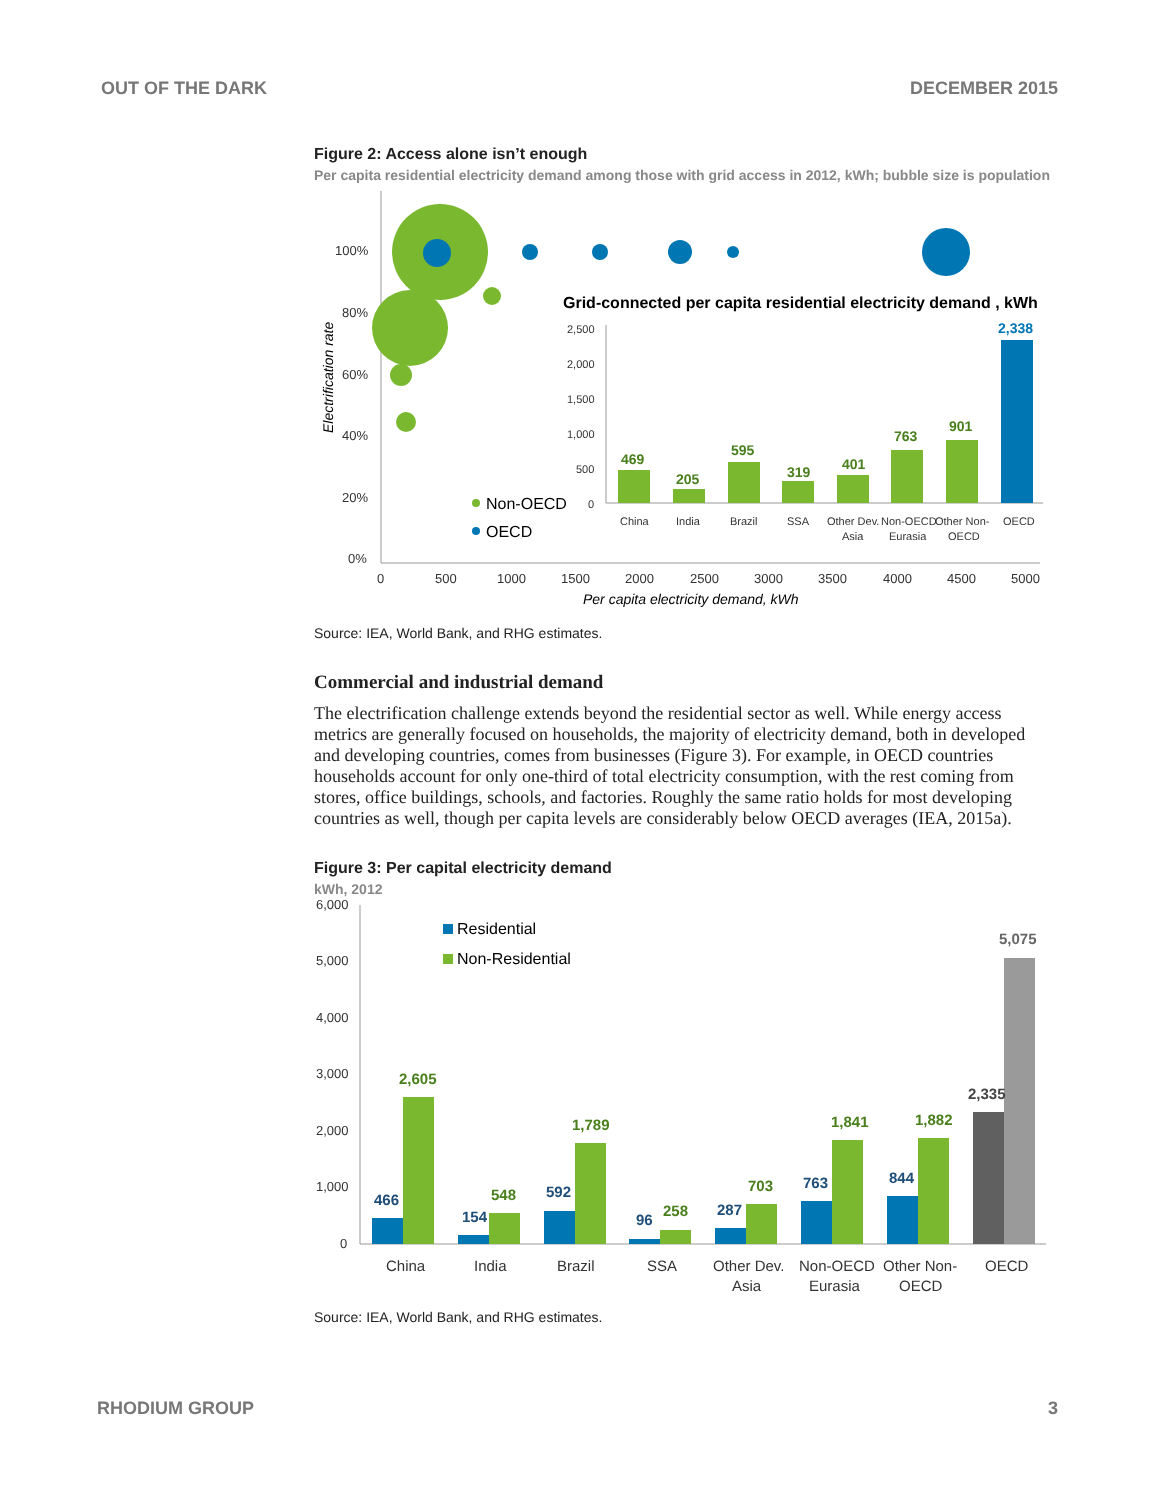OUT OF THE DARK DECEMBER 2015
Figure 2: Access alone isn’t enough
Per capita residential electricity demand among those with grid access in 2012, kWh; bubble size is population
100%
80%
60%
40%
20%
0%
0
500
1000
1500
2000
2500
3000
3500
4000
4500
5000
Per capita electricity demand, kWh
Electrification rate
Non-OECD
OECD
Grid-connected per capita residential electricity demand , kWh
2,500
2,000
1,500
1,000
500
0
469
205
595
319
401
763
901
2,338
China
India
Brazil
SSA
Other Dev.
Asia
Non-OECD
Eurasia
Other Non-
OECD
OECD
Source: IEA, World Bank, and RHG estimates.
Commercial and industrial demand
The electrification challenge extends beyond the residential sector as well. While energy access metrics are generally focused on households, the majority of electricity demand, both in developed and developing countries, comes from businesses (Figure 3). For example, in OECD countries households account for only one-third of total electricity consumption, with the rest coming from stores, office buildings, schools, and factories. Roughly the same ratio holds for most developing countries as well, though per capita levels are considerably below OECD averages (IEA, 2015a).
Figure 3: Per capital electricity demand
kWh, 2012
6,000
5,000
4,000
3,000
2,000
1,000
0
Residential
Non-Residential
466
154
592
96
287
763
844
2,605
548
1,789
258
703
1,841
1,882
2,335
5,075
China
India
Brazil
SSA
Other Dev.
Asia
Non-OECD
Eurasia
Other Non-
OECD
OECD
Source: IEA, World Bank, and RHG estimates.
RHODIUM GROUP 3